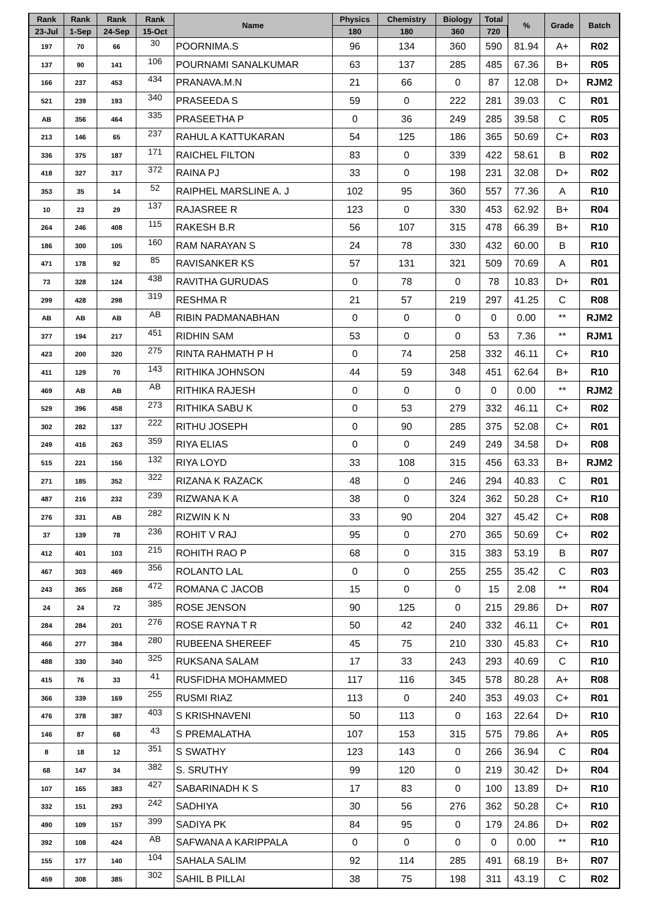| Rank | Rank | Rank | Rank | Name | Physics | Chemistry | Biology | Total | % | Grade | Batch |
| --- | --- | --- | --- | --- | --- | --- | --- | --- | --- | --- | --- |
| 23-Jul | 1-Sep | 24-Sep | 15-Oct | | 180 | 180 | 360 | 720 | | | |
| 197 | 70 | 66 | 30 | POORNIMA.S | 96 | 134 | 360 | 590 | 81.94 | A+ | R02 |
| 137 | 90 | 141 | 106 | POURNAMI SANALKUMAR | 63 | 137 | 285 | 485 | 67.36 | B+ | R05 |
| 166 | 237 | 453 | 434 | PRANAVA.M.N | 21 | 66 | 0 | 87 | 12.08 | D+ | RJM2 |
| 521 | 239 | 193 | 340 | PRASEEDA S | 59 | 0 | 222 | 281 | 39.03 | C | R01 |
| AB | 356 | 464 | 335 | PRASEETHA P | 0 | 36 | 249 | 285 | 39.58 | C | R05 |
| 213 | 146 | 65 | 237 | RAHUL A KATTUKARAN | 54 | 125 | 186 | 365 | 50.69 | C+ | R03 |
| 336 | 375 | 187 | 171 | RAICHEL FILTON | 83 | 0 | 339 | 422 | 58.61 | B | R02 |
| 418 | 327 | 317 | 372 | RAINA PJ | 33 | 0 | 198 | 231 | 32.08 | D+ | R02 |
| 353 | 35 | 14 | 52 | RAIPHEL MARSLINE A. J | 102 | 95 | 360 | 557 | 77.36 | A | R10 |
| 10 | 23 | 29 | 137 | RAJASREE R | 123 | 0 | 330 | 453 | 62.92 | B+ | R04 |
| 264 | 246 | 408 | 115 | RAKESH B.R | 56 | 107 | 315 | 478 | 66.39 | B+ | R10 |
| 186 | 300 | 105 | 160 | RAM NARAYAN S | 24 | 78 | 330 | 432 | 60.00 | B | R10 |
| 471 | 178 | 92 | 85 | RAVISANKER KS | 57 | 131 | 321 | 509 | 70.69 | A | R01 |
| 73 | 328 | 124 | 438 | RAVITHA GURUDAS | 0 | 78 | 0 | 78 | 10.83 | D+ | R01 |
| 299 | 428 | 298 | 319 | RESHMA R | 21 | 57 | 219 | 297 | 41.25 | C | R08 |
| AB | AB | AB | AB | RIBIN PADMANABHAN | 0 | 0 | 0 | 0 | 0.00 | ** | RJM2 |
| 377 | 194 | 217 | 451 | RIDHIN SAM | 53 | 0 | 0 | 53 | 7.36 | ** | RJM1 |
| 423 | 200 | 320 | 275 | RINTA RAHMATH P H | 0 | 74 | 258 | 332 | 46.11 | C+ | R10 |
| 411 | 129 | 70 | 143 | RITHIKA JOHNSON | 44 | 59 | 348 | 451 | 62.64 | B+ | R10 |
| 469 | AB | AB | AB | RITHIKA RAJESH | 0 | 0 | 0 | 0 | 0.00 | ** | RJM2 |
| 529 | 396 | 458 | 273 | RITHIKA SABU K | 0 | 53 | 279 | 332 | 46.11 | C+ | R02 |
| 302 | 282 | 137 | 222 | RITHU JOSEPH | 0 | 90 | 285 | 375 | 52.08 | C+ | R01 |
| 249 | 416 | 263 | 359 | RIYA ELIAS | 0 | 0 | 249 | 249 | 34.58 | D+ | R08 |
| 515 | 221 | 156 | 132 | RIYA LOYD | 33 | 108 | 315 | 456 | 63.33 | B+ | RJM2 |
| 271 | 185 | 352 | 322 | RIZANA K RAZACK | 48 | 0 | 246 | 294 | 40.83 | C | R01 |
| 487 | 216 | 232 | 239 | RIZWANA K A | 38 | 0 | 324 | 362 | 50.28 | C+ | R10 |
| 276 | 331 | AB | 282 | RIZWIN K N | 33 | 90 | 204 | 327 | 45.42 | C+ | R08 |
| 37 | 139 | 78 | 236 | ROHIT V RAJ | 95 | 0 | 270 | 365 | 50.69 | C+ | R02 |
| 412 | 401 | 103 | 215 | ROHITH RAO P | 68 | 0 | 315 | 383 | 53.19 | B | R07 |
| 467 | 303 | 469 | 356 | ROLANTO LAL | 0 | 0 | 255 | 255 | 35.42 | C | R03 |
| 243 | 365 | 268 | 472 | ROMANA C JACOB | 15 | 0 | 0 | 15 | 2.08 | ** | R04 |
| 24 | 24 | 72 | 385 | ROSE JENSON | 90 | 125 | 0 | 215 | 29.86 | D+ | R07 |
| 284 | 284 | 201 | 276 | ROSE RAYNA T R | 50 | 42 | 240 | 332 | 46.11 | C+ | R01 |
| 466 | 277 | 384 | 280 | RUBEENA SHEREEF | 45 | 75 | 210 | 330 | 45.83 | C+ | R10 |
| 488 | 330 | 340 | 325 | RUKSANA SALAM | 17 | 33 | 243 | 293 | 40.69 | C | R10 |
| 415 | 76 | 33 | 41 | RUSFIDHA MOHAMMED | 117 | 116 | 345 | 578 | 80.28 | A+ | R08 |
| 366 | 339 | 169 | 255 | RUSMI RIAZ | 113 | 0 | 240 | 353 | 49.03 | C+ | R01 |
| 476 | 378 | 387 | 403 | S KRISHNAVENI | 50 | 113 | 0 | 163 | 22.64 | D+ | R10 |
| 146 | 87 | 68 | 43 | S PREMALATHA | 107 | 153 | 315 | 575 | 79.86 | A+ | R05 |
| 8 | 18 | 12 | 351 | S SWATHY | 123 | 143 | 0 | 266 | 36.94 | C | R04 |
| 68 | 147 | 34 | 382 | S. SRUTHY | 99 | 120 | 0 | 219 | 30.42 | D+ | R04 |
| 107 | 165 | 383 | 427 | SABARINADH K S | 17 | 83 | 0 | 100 | 13.89 | D+ | R10 |
| 332 | 151 | 293 | 242 | SADHIYA | 30 | 56 | 276 | 362 | 50.28 | C+ | R10 |
| 490 | 109 | 157 | 399 | SADIYA PK | 84 | 95 | 0 | 179 | 24.86 | D+ | R02 |
| 392 | 108 | 424 | AB | SAFWANA A KARIPPALA | 0 | 0 | 0 | 0 | 0.00 | ** | R10 |
| 155 | 177 | 140 | 104 | SAHALA SALIM | 92 | 114 | 285 | 491 | 68.19 | B+ | R07 |
| 459 | 308 | 385 | 302 | SAHIL B PILLAI | 38 | 75 | 198 | 311 | 43.19 | C | R02 |